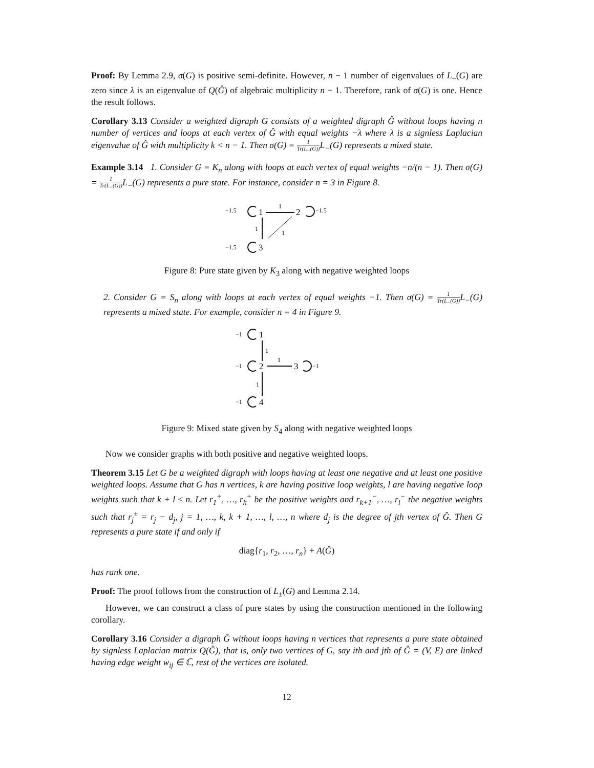Proof: By Lemma 2.9, σ(G) is positive semi-definite. However, n − 1 number of eigenvalues of L<sub>−</sub>(G) are zero since λ is an eigenvalue of Q(Ĝ) of algebraic multiplicity n − 1. Therefore, rank of σ(G) is one. Hence the result follows.
Corollary 3.13 Consider a weighted digraph G consists of a weighted digraph Ĝ without loops having n number of vertices and loops at each vertex of Ĝ with equal weights −λ where λ is a signless Laplacian eigenvalue of Ĝ with multiplicity k < n − 1. Then σ(G) = 1 Tr(L<sub>−</sub>(G)) L<sub>−</sub>(G) represents a mixed state.
Example 3.14 1. Consider G = K<sub>n</sub> along with loops at each vertex of equal weights −n/(n − 1). Then σ(G) = 1 Tr(L<sub>−</sub>(G)) L<sub>−</sub>(G) represents a pure state. For instance, consider n = 3 in Figure 8.
−1.5
1
1
2
−1.5
1
1
−1.5
3
Figure 8: Pure state given by K<sub>3</sub> along with negative weighted loops
2. Consider G = S<sub>n</sub> along with loops at each vertex of equal weights −1. Then σ(G) = 1 Tr(L<sub>−</sub>(G)) L<sub>−</sub>(G) represents a mixed state. For example, consider n = 4 in Figure 9.
−1
1
1
−1
2
1
3
−1
1
−1
4
Figure 9: Mixed state given by S<sub>4</sub> along with negative weighted loops
Now we consider graphs with both positive and negative weighted loops.
Theorem 3.15 Let G be a weighted digraph with loops having at least one negative and at least one positive weighted loops. Assume that G has n vertices, k are having positive loop weights, l are having negative loop weights such that k + l ≤ n. Let r<sub>1</sub><sup>+</sup>, …, r<sub>k</sub><sup>+</sup> be the positive weights and r<sub>k+1</sub><sup>−</sup>, …, r<sub>l</sub><sup>−</sup> the negative weights such that r<sub>j</sub><sup>±</sup> = r<sub>j</sub> − d<sub>j</sub>, j = 1, …, k, k + 1, …, l, …, n where d<sub>j</sub> is the degree of jth vertex of Ĝ. Then G represents a pure state if and only if
diag{r<sub>1</sub>, r<sub>2</sub>, …, r<sub>n</sub>} + A(Ĝ)
has rank one.
Proof: The proof follows from the construction of L<sub>±</sub>(G) and Lemma 2.14.
However, we can construct a class of pure states by using the construction mentioned in the following corollary.
Corollary 3.16 Consider a digraph Ĝ without loops having n vertices that represents a pure state obtained by signless Laplacian matrix Q(Ĝ), that is, only two vertices of G, say ith and jth of Ĝ = (V, E) are linked having edge weight w<sub>ij</sub> ∈ ℂ, rest of the vertices are isolated.
12